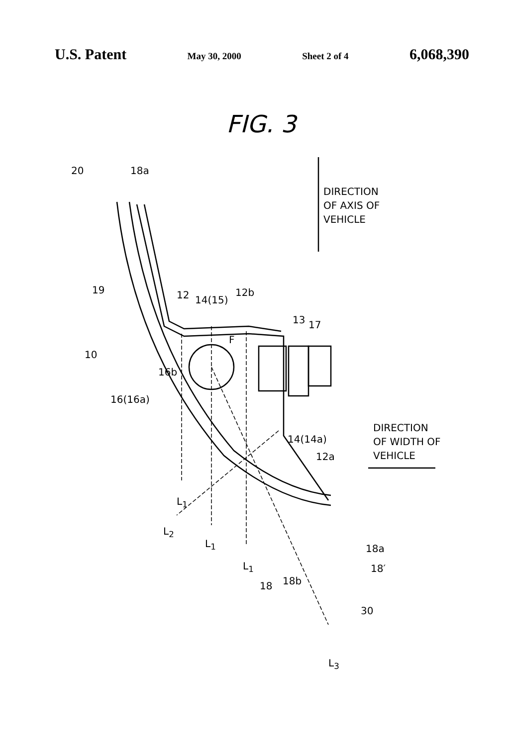U.S. Patent May 30, 2000 Sheet 2 of 4 6,068,390
FIG. 3
DIRECTION
OF AXIS OF
VEHICLE
DIRECTION
OF WIDTH OF
VEHICLE
20 18a
19 12 14(15)
12b
13 17
F
10
16b
16(16a)
14(14a)
12a
L<sub>1</sub>
L<sub>2</sub>
L<sub>1</sub>
L<sub>1</sub>
18a
18′
18 18b
30
L<sub>3</sub>